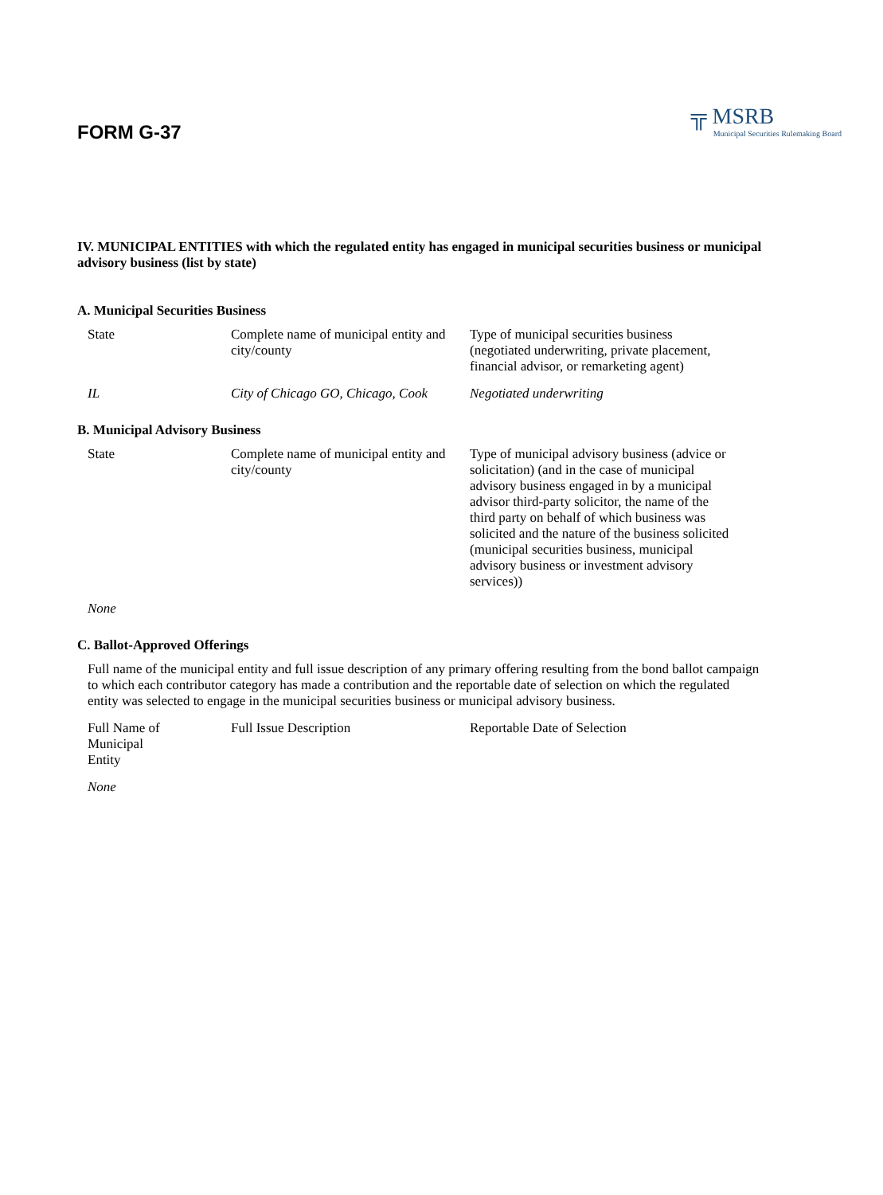FORM G-37
╦ MSRB
Municipal Securities Rulemaking Board
IV. MUNICIPAL ENTITIES with which the regulated entity has engaged in municipal securities business or municipal advisory business (list by state)
A. Municipal Securities Business
| State | Complete name of municipal entity and city/county | Type of municipal securities business (negotiated underwriting, private placement, financial advisor, or remarketing agent) |
| IL | City of Chicago GO, Chicago, Cook | Negotiated underwriting |
B. Municipal Advisory Business
| State | Complete name of municipal entity and city/county | Type of municipal advisory business (advice or solicitation) (and in the case of municipal advisory business engaged in by a municipal advisor third-party solicitor, the name of the third party on behalf of which business was solicited and the nature of the business solicited (municipal securities business, municipal advisory business or investment advisory services)) |
| None | | |
C. Ballot-Approved Offerings
Full name of the municipal entity and full issue description of any primary offering resulting from the bond ballot campaign to which each contributor category has made a contribution and the reportable date of selection on which the regulated entity was selected to engage in the municipal securities business or municipal advisory business.
| Full Name of Municipal Entity | Full Issue Description | Reportable Date of Selection |
| None | | |